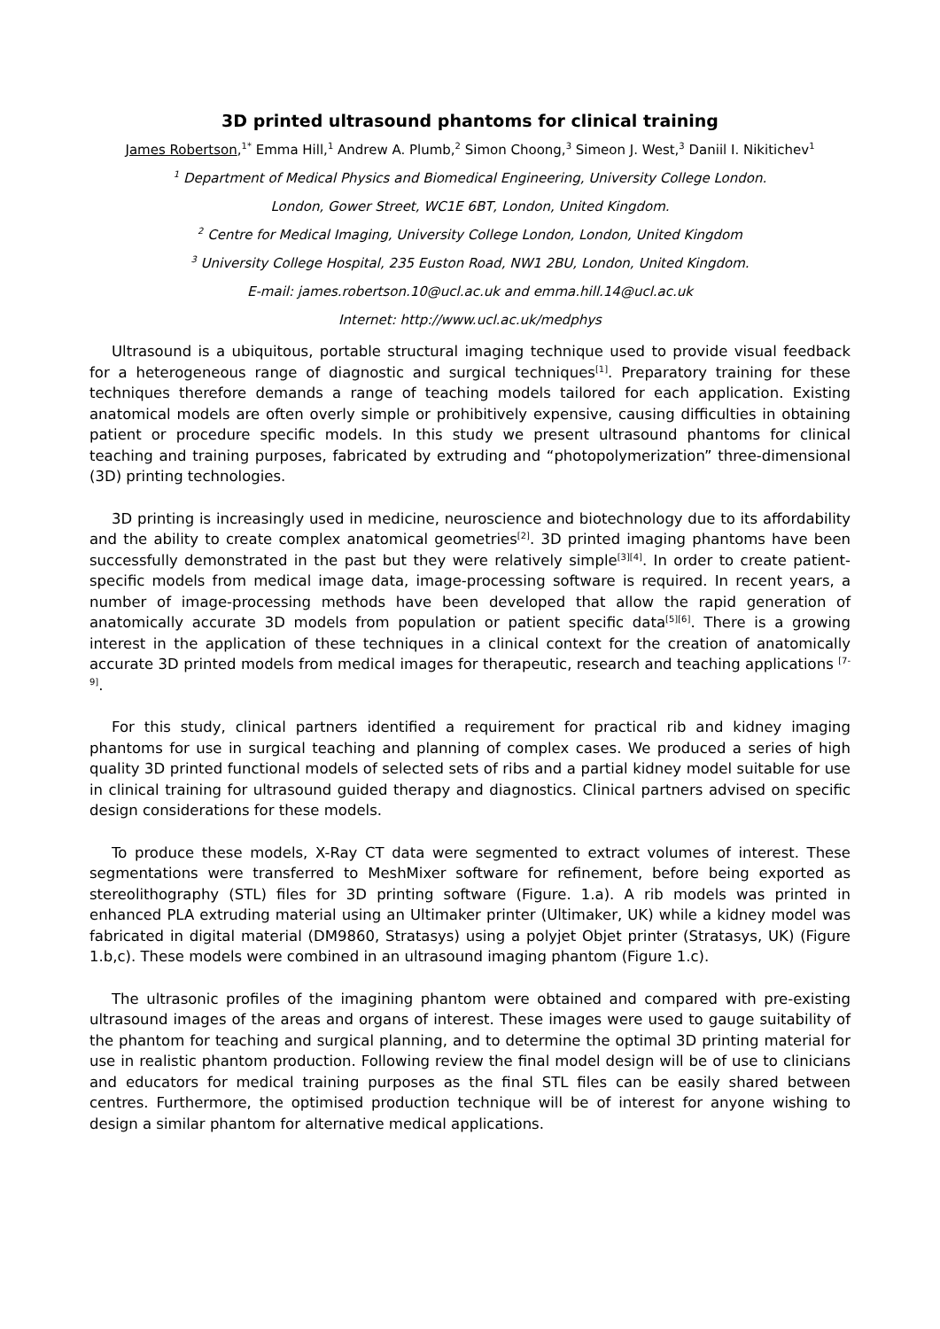3D printed ultrasound phantoms for clinical training
James Robertson,<sup>1*</sup> Emma Hill,<sup>1</sup> Andrew A. Plumb,<sup>2</sup> Simon Choong,<sup>3</sup> Simeon J. West,<sup>3</sup> Daniil I. Nikitichev<sup>1</sup>
<sup>1</sup> Department of Medical Physics and Biomedical Engineering, University College London.
London, Gower Street, WC1E 6BT, London, United Kingdom.
<sup>2</sup> Centre for Medical Imaging, University College London, London, United Kingdom
<sup>3</sup> University College Hospital, 235 Euston Road, NW1 2BU, London, United Kingdom.
E-mail: james.robertson.10@ucl.ac.uk and emma.hill.14@ucl.ac.uk
Internet: http://www.ucl.ac.uk/medphys
Ultrasound is a ubiquitous, portable structural imaging technique used to provide visual feedback for a heterogeneous range of diagnostic and surgical techniques<sup>[1]</sup>. Preparatory training for these techniques therefore demands a range of teaching models tailored for each application. Existing anatomical models are often overly simple or prohibitively expensive, causing difficulties in obtaining patient or procedure specific models. In this study we present ultrasound phantoms for clinical teaching and training purposes, fabricated by extruding and “photopolymerization” three-dimensional (3D) printing technologies.
3D printing is increasingly used in medicine, neuroscience and biotechnology due to its affordability and the ability to create complex anatomical geometries<sup>[2]</sup>. 3D printed imaging phantoms have been successfully demonstrated in the past but they were relatively simple<sup>[3][4]</sup>. In order to create patient-specific models from medical image data, image-processing software is required. In recent years, a number of image-processing methods have been developed that allow the rapid generation of anatomically accurate 3D models from population or patient specific data<sup>[5][6]</sup>. There is a growing interest in the application of these techniques in a clinical context for the creation of anatomically accurate 3D printed models from medical images for therapeutic, research and teaching applications <sup>[7-9]</sup>.
For this study, clinical partners identified a requirement for practical rib and kidney imaging phantoms for use in surgical teaching and planning of complex cases. We produced a series of high quality 3D printed functional models of selected sets of ribs and a partial kidney model suitable for use in clinical training for ultrasound guided therapy and diagnostics. Clinical partners advised on specific design considerations for these models.
To produce these models, X-Ray CT data were segmented to extract volumes of interest. These segmentations were transferred to MeshMixer software for refinement, before being exported as stereolithography (STL) files for 3D printing software (Figure. 1.a). A rib models was printed in enhanced PLA extruding material using an Ultimaker printer (Ultimaker, UK) while a kidney model was fabricated in digital material (DM9860, Stratasys) using a polyjet Objet printer (Stratasys, UK) (Figure 1.b,c). These models were combined in an ultrasound imaging phantom (Figure 1.c).
The ultrasonic profiles of the imagining phantom were obtained and compared with pre-existing ultrasound images of the areas and organs of interest. These images were used to gauge suitability of the phantom for teaching and surgical planning, and to determine the optimal 3D printing material for use in realistic phantom production. Following review the final model design will be of use to clinicians and educators for medical training purposes as the final STL files can be easily shared between centres. Furthermore, the optimised production technique will be of interest for anyone wishing to design a similar phantom for alternative medical applications.